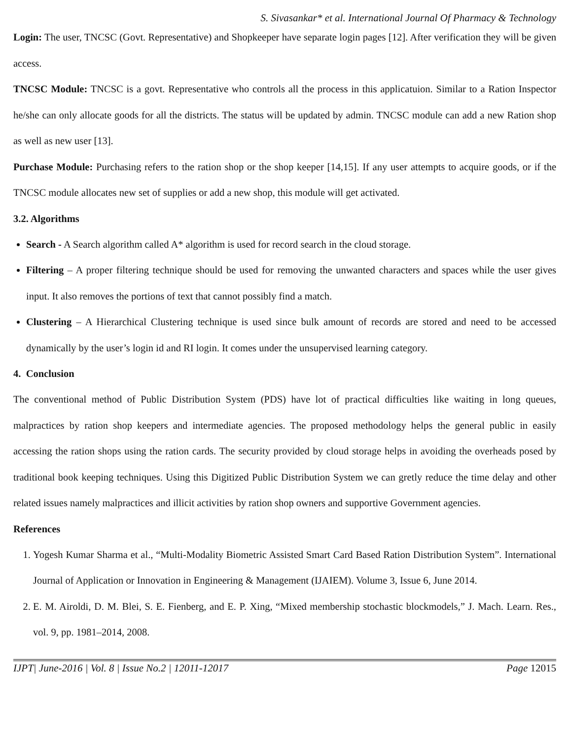S. Sivasankar* et al. International Journal Of Pharmacy & Technology
Login: The user, TNCSC (Govt. Representative) and Shopkeeper have separate login pages [12]. After verification they will be given access.
TNCSC Module: TNCSC is a govt. Representative who controls all the process in this applicatuion. Similar to a Ration Inspector he/she can only allocate goods for all the districts. The status will be updated by admin. TNCSC module can add a new Ration shop as well as new user [13].
Purchase Module: Purchasing refers to the ration shop or the shop keeper [14,15]. If any user attempts to acquire goods, or if the TNCSC module allocates new set of supplies or add a new shop, this module will get activated.
3.2. Algorithms
Search - A Search algorithm called A* algorithm is used for record search in the cloud storage.
Filtering – A proper filtering technique should be used for removing the unwanted characters and spaces while the user gives input. It also removes the portions of text that cannot possibly find a match.
Clustering – A Hierarchical Clustering technique is used since bulk amount of records are stored and need to be accessed dynamically by the user’s login id and RI login. It comes under the unsupervised learning category.
4. Conclusion
The conventional method of Public Distribution System (PDS) have lot of practical difficulties like waiting in long queues, malpractices by ration shop keepers and intermediate agencies. The proposed methodology helps the general public in easily accessing the ration shops using the ration cards. The security provided by cloud storage helps in avoiding the overheads posed by traditional book keeping techniques. Using this Digitized Public Distribution System we can gretly reduce the time delay and other related issues namely malpractices and illicit activities by ration shop owners and supportive Government agencies.
References
1. Yogesh Kumar Sharma et al., “Multi-Modality Biometric Assisted Smart Card Based Ration Distribution System”. International Journal of Application or Innovation in Engineering & Management (IJAIEM). Volume 3, Issue 6, June 2014.
2. E. M. Airoldi, D. M. Blei, S. E. Fienberg, and E. P. Xing, “Mixed membership stochastic blockmodels,” J. Mach. Learn. Res., vol. 9, pp. 1981–2014, 2008.
IJPT| June-2016 | Vol. 8 | Issue No.2 | 12011-12017 Page 12015